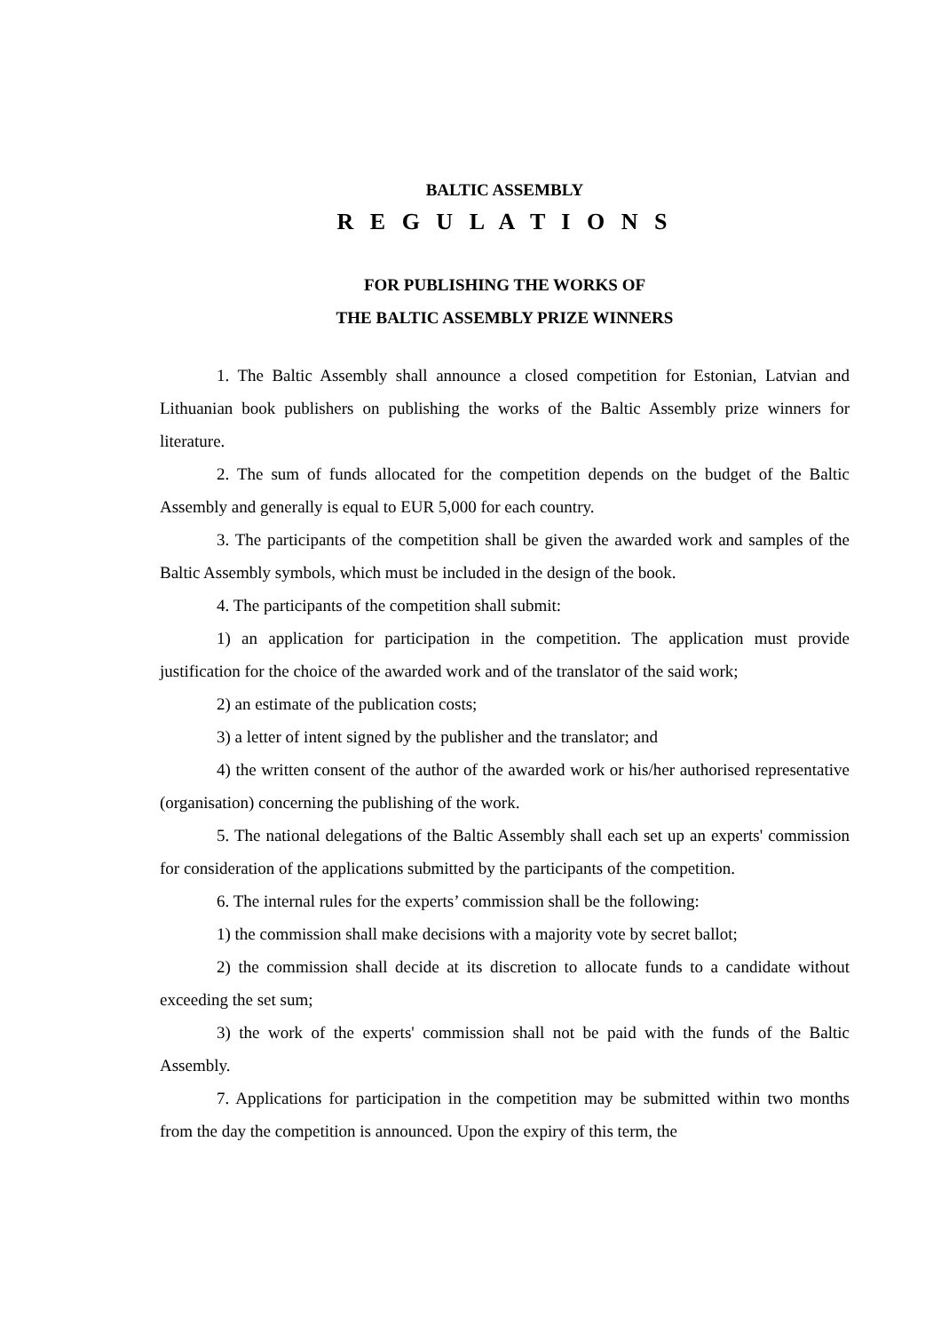BALTIC ASSEMBLY
R E G U L A T I O N S
FOR PUBLISHING THE WORKS OF
THE BALTIC ASSEMBLY PRIZE WINNERS
1. The Baltic Assembly shall announce a closed competition for Estonian, Latvian and Lithuanian book publishers on publishing the works of the Baltic Assembly prize winners for literature.
2. The sum of funds allocated for the competition depends on the budget of the Baltic Assembly and generally is equal to EUR 5,000 for each country.
3. The participants of the competition shall be given the awarded work and samples of the Baltic Assembly symbols, which must be included in the design of the book.
4. The participants of the competition shall submit:
1) an application for participation in the competition. The application must provide justification for the choice of the awarded work and of the translator of the said work;
2) an estimate of the publication costs;
3) a letter of intent signed by the publisher and the translator; and
4) the written consent of the author of the awarded work or his/her authorised representative (organisation) concerning the publishing of the work.
5. The national delegations of the Baltic Assembly shall each set up an experts' commission for consideration of the applications submitted by the participants of the competition.
6. The internal rules for the experts’ commission shall be the following:
1) the commission shall make decisions with a majority vote by secret ballot;
2) the commission shall decide at its discretion to allocate funds to a candidate without exceeding the set sum;
3) the work of the experts' commission shall not be paid with the funds of the Baltic Assembly.
7. Applications for participation in the competition may be submitted within two months from the day the competition is announced. Upon the expiry of this term, the